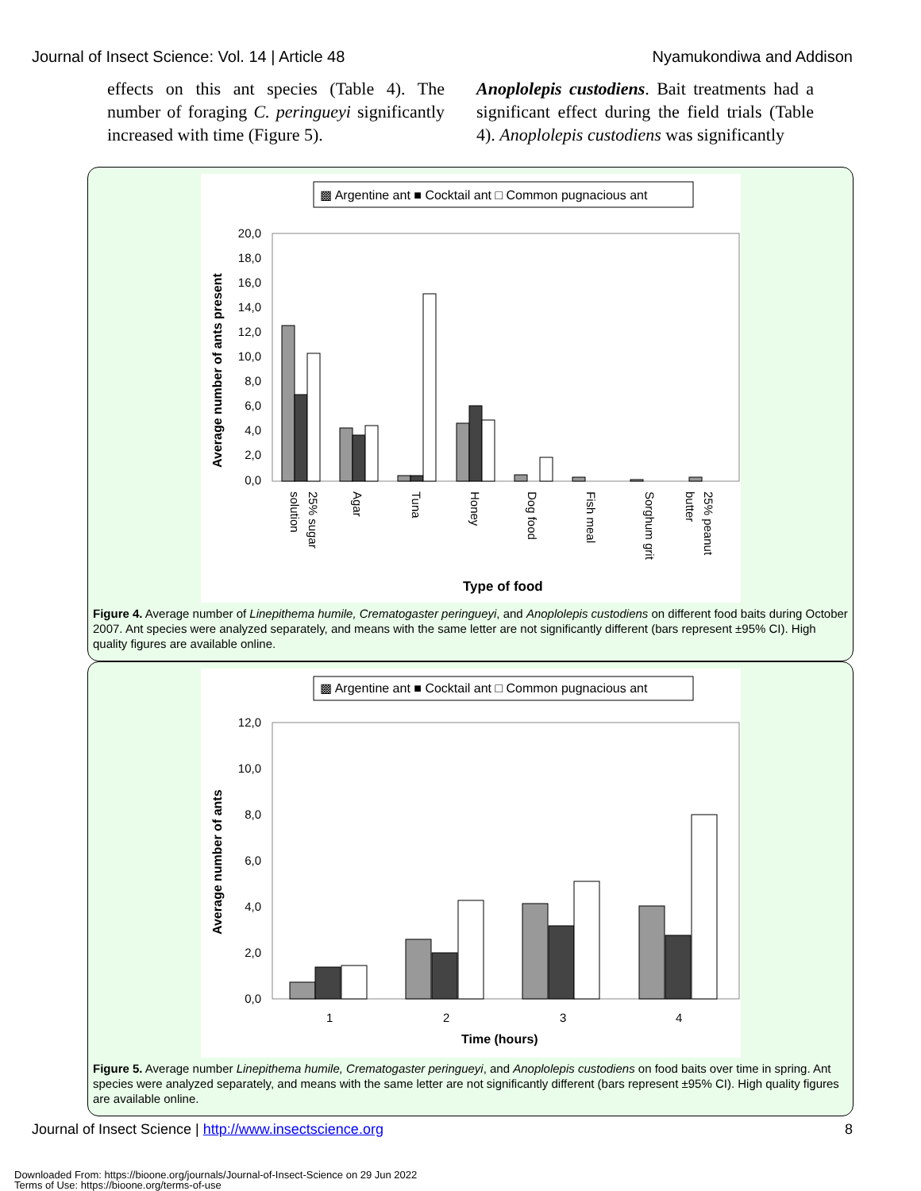Journal of Insect Science: Vol. 14 | Article 48 Nyamukondiwa and Addison
effects on this ant species (Table 4). The number of foraging C. peringueyi significantly increased with time (Figure 5).
Anoplolepis custodiens. Bait treatments had a significant effect during the field trials (Table 4). Anoplolepis custodiens was significantly
▩ Argentine ant ■ Cocktail ant □ Common pugnacious ant
20,0
18,0
16,0
14,0
12,0
10,0
8,0
6,0
4,0
2,0
0,0
Average number of ants present
25% sugar
solution
Agar
Tuna
Honey
Dog food
Fish meal
Sorghum grit
25% peanut
butter
Type of food
Figure 4. Average number of Linepithema humile, Crematogaster peringueyi, and Anoplolepis custodiens on different food baits during October 2007. Ant species were analyzed separately, and means with the same letter are not significantly different (bars represent ±95% CI). High quality figures are available online.
▩ Argentine ant ■ Cocktail ant □ Common pugnacious ant
12,0
10,0
8,0
6,0
4,0
2,0
0,0
Average number of ants
1
2
3
4
Time (hours)
Figure 5. Average number Linepithema humile, Crematogaster peringueyi, and Anoplolepis custodiens on food baits over time in spring. Ant species were analyzed separately, and means with the same letter are not significantly different (bars represent ±95% CI). High quality figures are available online.
Journal of Insect Science | http://www.insectscience.org 8
Downloaded From: https://bioone.org/journals/Journal-of-Insect-Science on 29 Jun 2022
Terms of Use: https://bioone.org/terms-of-use